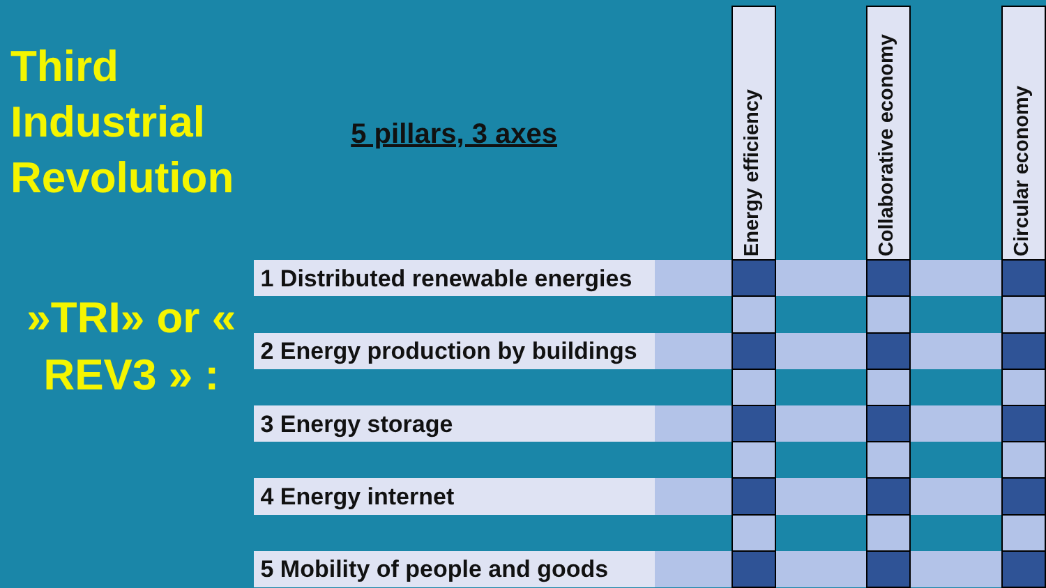Third Industrial Revolution
»TRI» or « REV3 » :
| 5 pillars, 3 axes | | Energy efficiency | | Collaborative economy | | Circular economy |
| 1 Distributed renewable energies | | | | | | |
| 2 Energy production by buildings | | | | | | |
| 3 Energy storage | | | | | | |
| 4 Energy internet | | | | | | |
| 5 Mobility of people and goods | | | | | | |